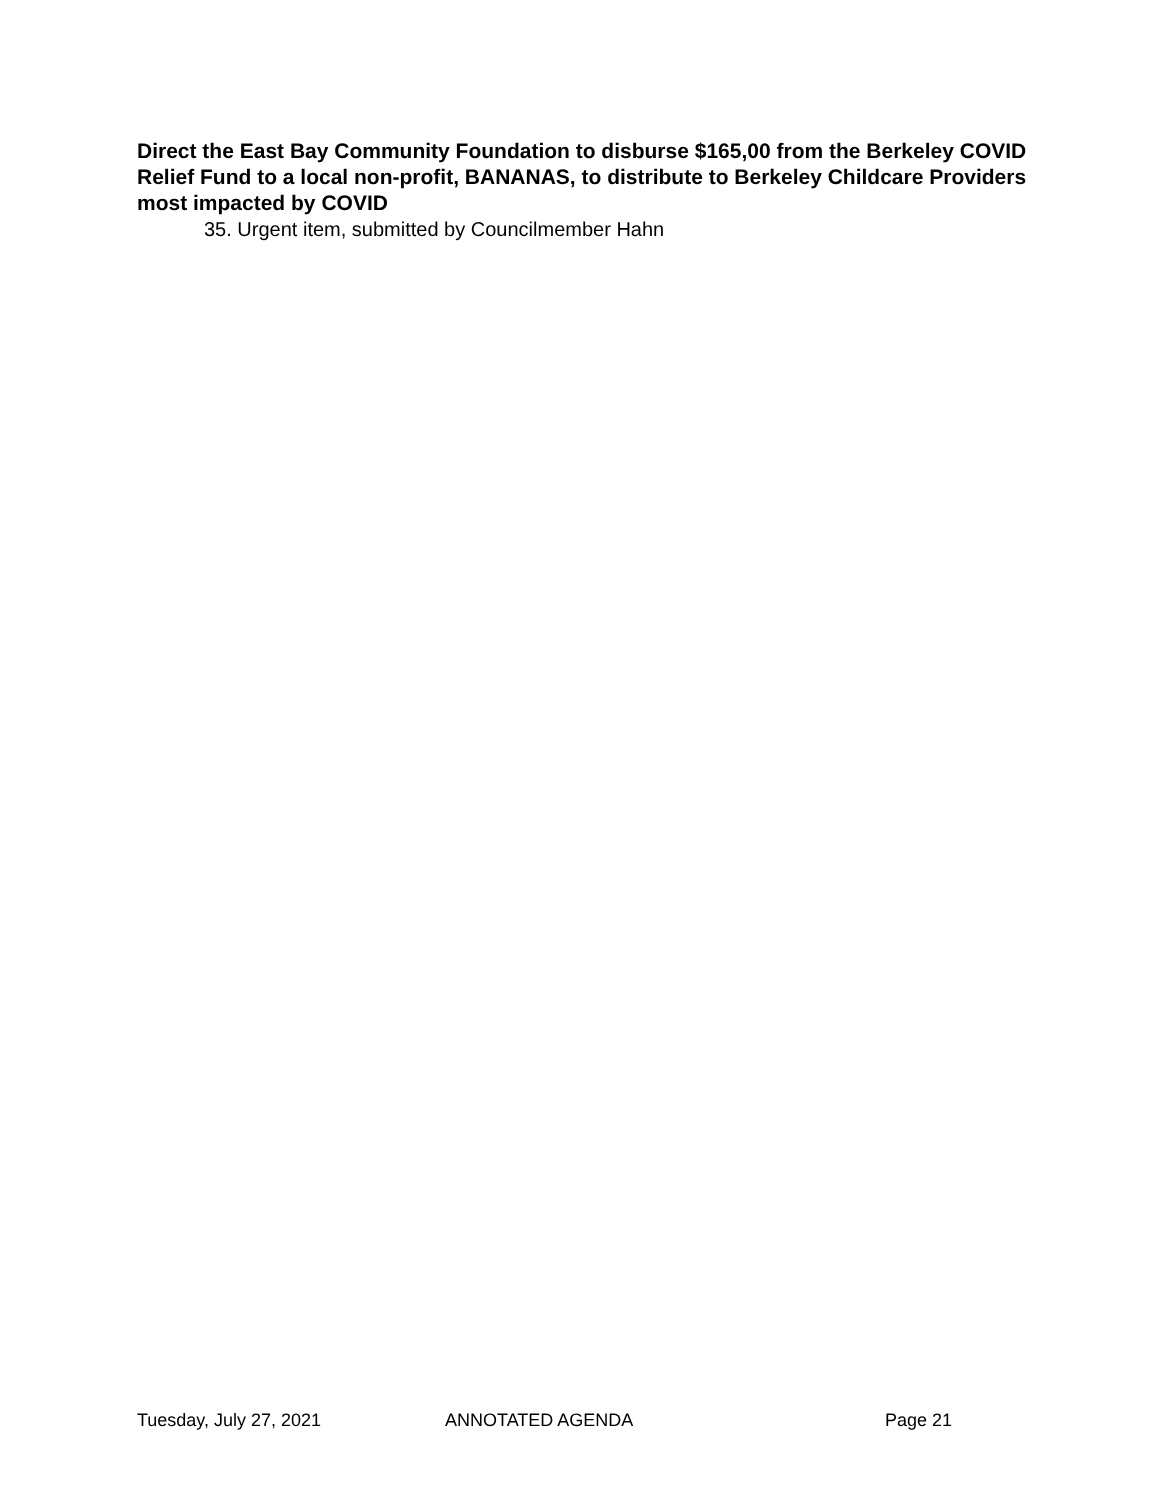Direct the East Bay Community Foundation to disburse $165,00 from the Berkeley COVID Relief Fund to a local non-profit, BANANAS, to distribute to Berkeley Childcare Providers most impacted by COVID
35. Urgent item, submitted by Councilmember Hahn
Tuesday, July 27, 2021 ANNOTATED AGENDA Page 21